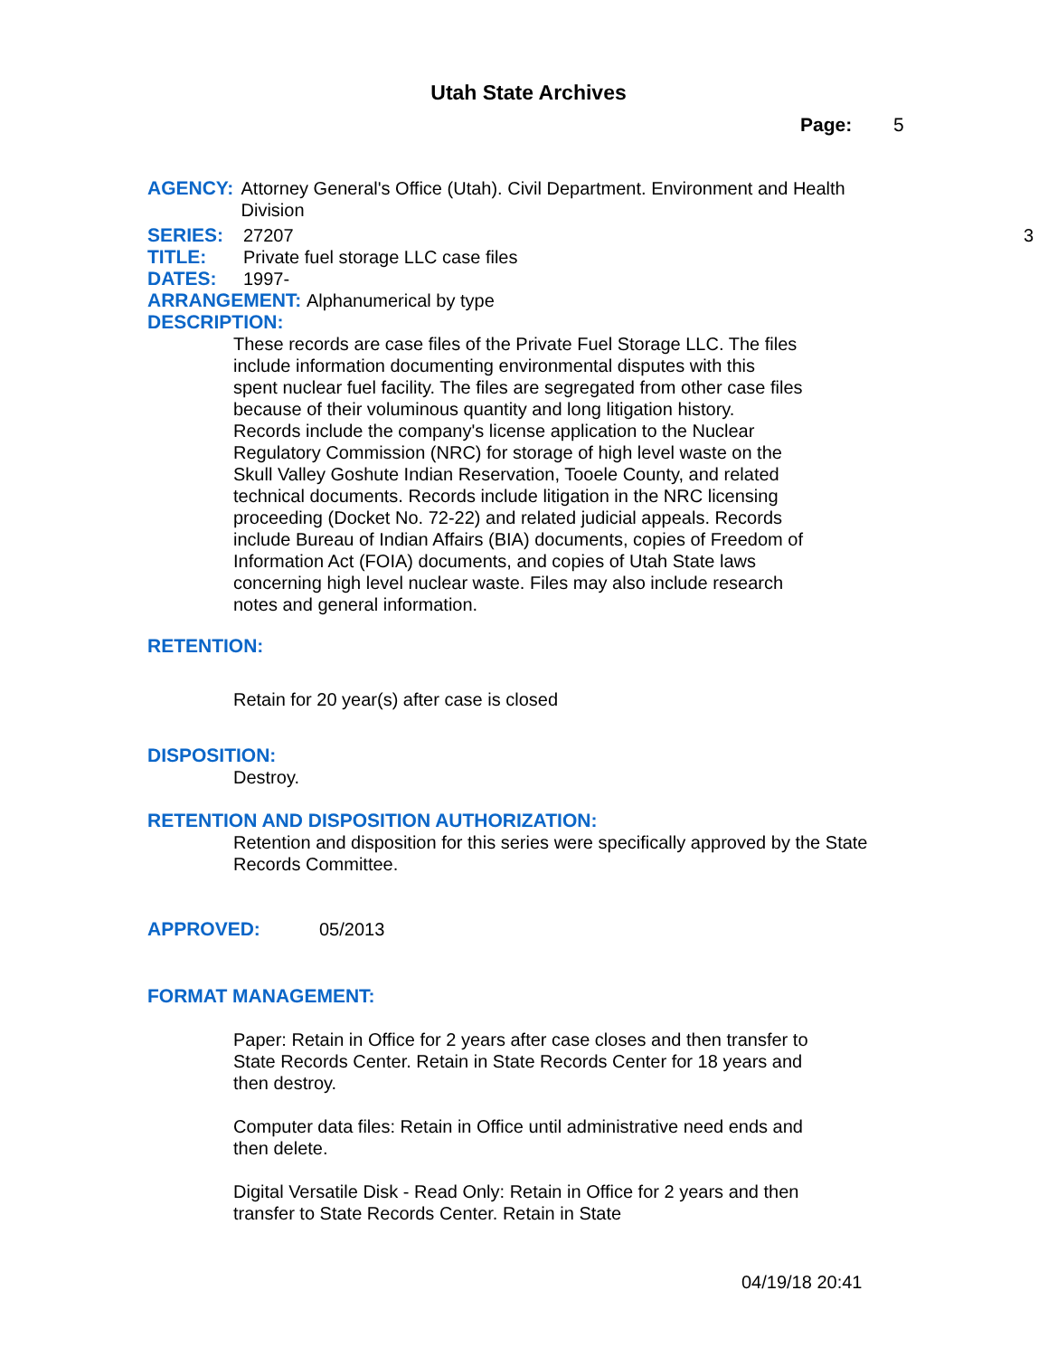Utah State Archives
Page: 5
AGENCY: Attorney General's Office (Utah). Civil Department. Environment and Health Division
SERIES: 27207 3
TITLE: Private fuel storage LLC case files
DATES: 1997-
ARRANGEMENT: Alphanumerical by type
DESCRIPTION:
These records are case files of the Private Fuel Storage LLC. The files include information documenting environmental disputes with this spent nuclear fuel facility. The files are segregated from other case files because of their voluminous quantity and long litigation history. Records include the company's license application to the Nuclear Regulatory Commission (NRC) for storage of high level waste on the Skull Valley Goshute Indian Reservation, Tooele County, and related technical documents. Records include litigation in the NRC licensing proceeding (Docket No. 72-22) and related judicial appeals. Records include Bureau of Indian Affairs (BIA) documents, copies of Freedom of Information Act (FOIA) documents, and copies of Utah State laws concerning high level nuclear waste. Files may also include research notes and general information.
RETENTION:
Retain for 20 year(s) after case is closed
DISPOSITION:
Destroy.
RETENTION AND DISPOSITION AUTHORIZATION:
Retention and disposition for this series were specifically approved by the State Records Committee.
APPROVED: 05/2013
FORMAT MANAGEMENT:
Paper: Retain in Office for 2 years after case closes and then transfer to State Records Center. Retain in State Records Center for 18 years and then destroy.
Computer data files: Retain in Office until administrative need ends and then delete.
Digital Versatile Disk - Read Only: Retain in Office for 2 years and then transfer to State Records Center. Retain in State
04/19/18 20:41